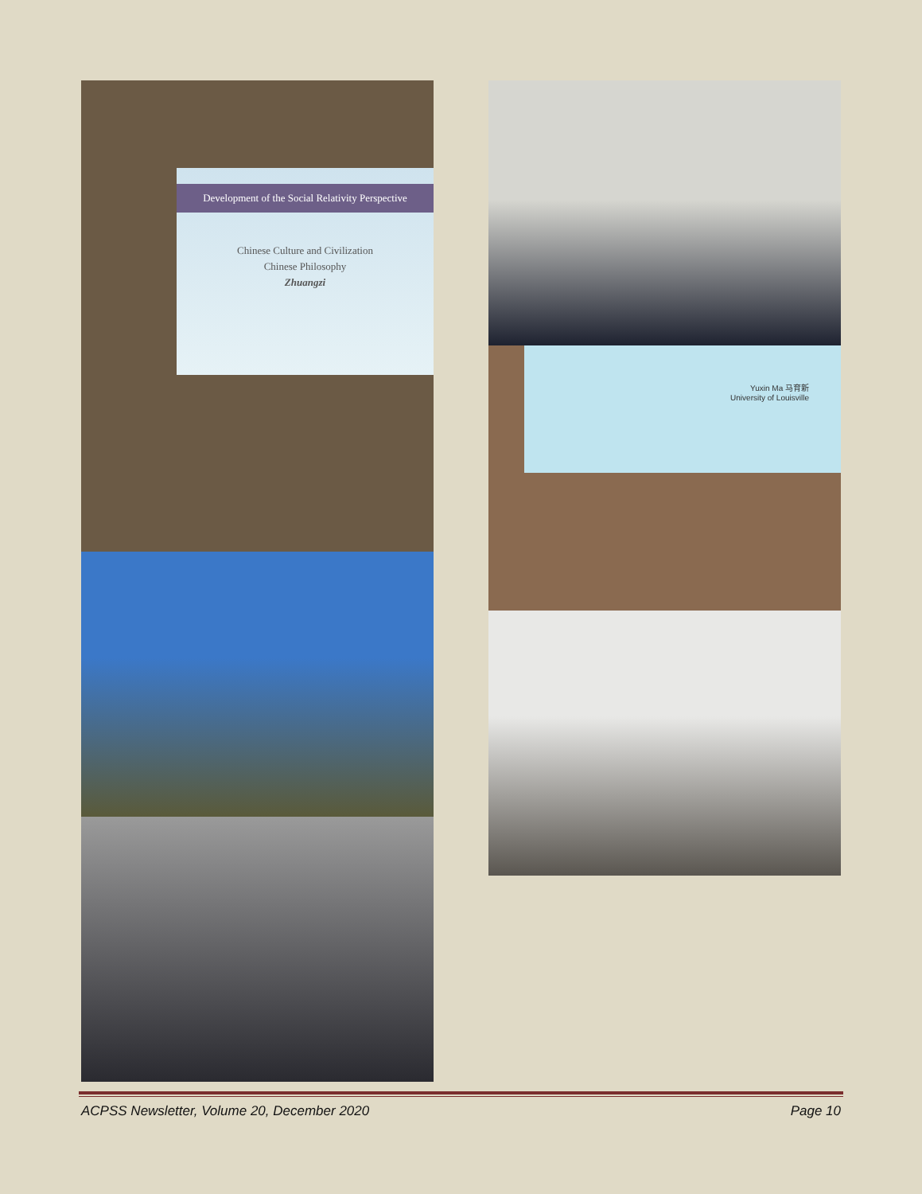Development of the Social Relativity Perspective
Chinese Culture and Civilization
Chinese Philosophy
Zhuangzi
Yuxin Ma 马育新
University of Louisville
ACPSS Newsletter, Volume 20, December 2020 Page 10